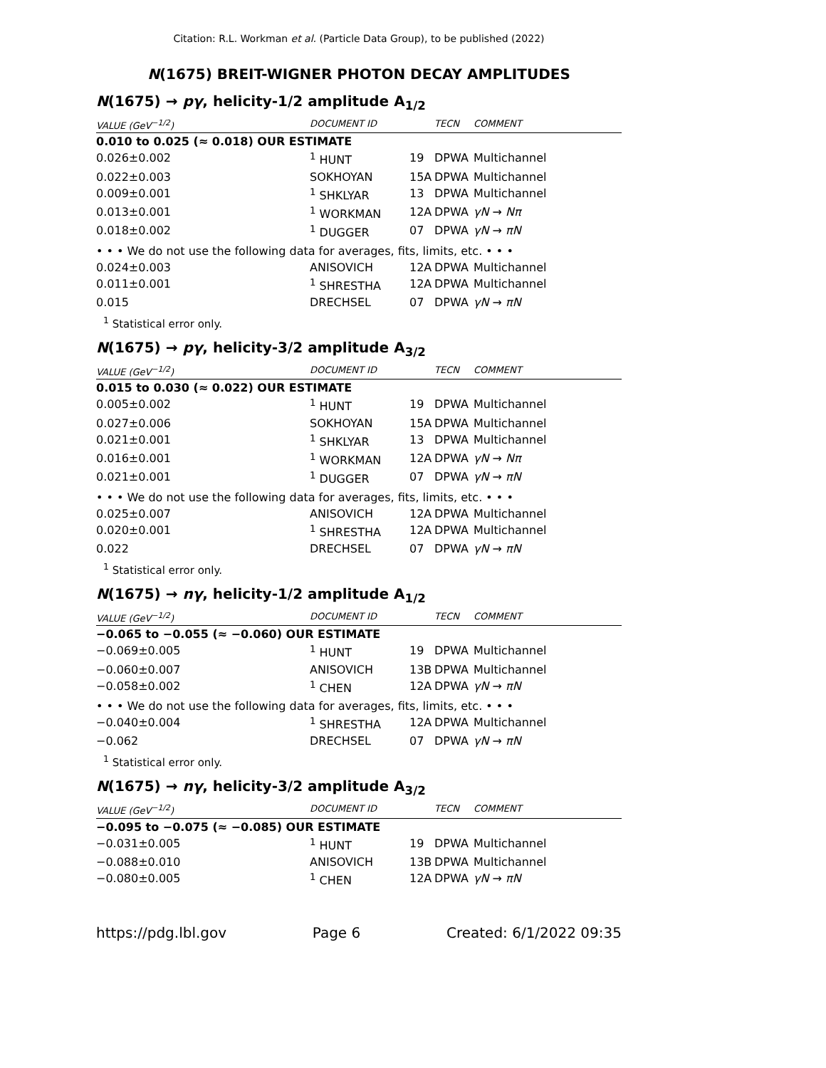Citation: R.L. Workman et al. (Particle Data Group), to be published (2022)
N(1675) BREIT-WIGNER PHOTON DECAY AMPLITUDES
N(1675) → pγ, helicity-1/2 amplitude A<sub>1/2</sub>
| VALUE (GeV<sup>−1/2</sup>) | DOCUMENT ID | | TECN | COMMENT |
| --- | --- | --- | --- | --- |
| 0.010 to 0.025 (≈ 0.018) OUR ESTIMATE | | | | |
| 0.026±0.002 | <sup>1</sup> HUNT | 19 | DPWA | Multichannel |
| 0.022±0.003 | SOKHOYAN | 15A | DPWA | Multichannel |
| 0.009±0.001 | <sup>1</sup> SHKLYAR | 13 | DPWA | Multichannel |
| 0.013±0.001 | <sup>1</sup> WORKMAN | 12A | DPWA | γN → Nπ |
| 0.018±0.002 | <sup>1</sup> DUGGER | 07 | DPWA | γN → πN |
| • • • We do not use the following data for averages, fits, limits, etc. • • • | | | | |
| 0.024±0.003 | ANISOVICH | 12A | DPWA | Multichannel |
| 0.011±0.001 | <sup>1</sup> SHRESTHA | 12A | DPWA | Multichannel |
| 0.015 | DRECHSEL | 07 | DPWA | γN → πN |
<sup>1</sup> Statistical error only.
N(1675) → pγ, helicity-3/2 amplitude A<sub>3/2</sub>
| VALUE (GeV<sup>−1/2</sup>) | DOCUMENT ID | | TECN | COMMENT |
| --- | --- | --- | --- | --- |
| 0.015 to 0.030 (≈ 0.022) OUR ESTIMATE | | | | |
| 0.005±0.002 | <sup>1</sup> HUNT | 19 | DPWA | Multichannel |
| 0.027±0.006 | SOKHOYAN | 15A | DPWA | Multichannel |
| 0.021±0.001 | <sup>1</sup> SHKLYAR | 13 | DPWA | Multichannel |
| 0.016±0.001 | <sup>1</sup> WORKMAN | 12A | DPWA | γN → Nπ |
| 0.021±0.001 | <sup>1</sup> DUGGER | 07 | DPWA | γN → πN |
| • • • We do not use the following data for averages, fits, limits, etc. • • • | | | | |
| 0.025±0.007 | ANISOVICH | 12A | DPWA | Multichannel |
| 0.020±0.001 | <sup>1</sup> SHRESTHA | 12A | DPWA | Multichannel |
| 0.022 | DRECHSEL | 07 | DPWA | γN → πN |
<sup>1</sup> Statistical error only.
N(1675) → nγ, helicity-1/2 amplitude A<sub>1/2</sub>
| VALUE (GeV<sup>−1/2</sup>) | DOCUMENT ID | | TECN | COMMENT |
| --- | --- | --- | --- | --- |
| −0.065 to −0.055 (≈ −0.060) OUR ESTIMATE | | | | |
| −0.069±0.005 | <sup>1</sup> HUNT | 19 | DPWA | Multichannel |
| −0.060±0.007 | ANISOVICH | 13B | DPWA | Multichannel |
| −0.058±0.002 | <sup>1</sup> CHEN | 12A | DPWA | γN → πN |
| • • • We do not use the following data for averages, fits, limits, etc. • • • | | | | |
| −0.040±0.004 | <sup>1</sup> SHRESTHA | 12A | DPWA | Multichannel |
| −0.062 | DRECHSEL | 07 | DPWA | γN → πN |
<sup>1</sup> Statistical error only.
N(1675) → nγ, helicity-3/2 amplitude A<sub>3/2</sub>
| VALUE (GeV<sup>−1/2</sup>) | DOCUMENT ID | | TECN | COMMENT |
| --- | --- | --- | --- | --- |
| −0.095 to −0.075 (≈ −0.085) OUR ESTIMATE | | | | |
| −0.031±0.005 | <sup>1</sup> HUNT | 19 | DPWA | Multichannel |
| −0.088±0.010 | ANISOVICH | 13B | DPWA | Multichannel |
| −0.080±0.005 | <sup>1</sup> CHEN | 12A | DPWA | γN → πN |
https://pdg.lbl.gov Page 6 Created: 6/1/2022 09:35